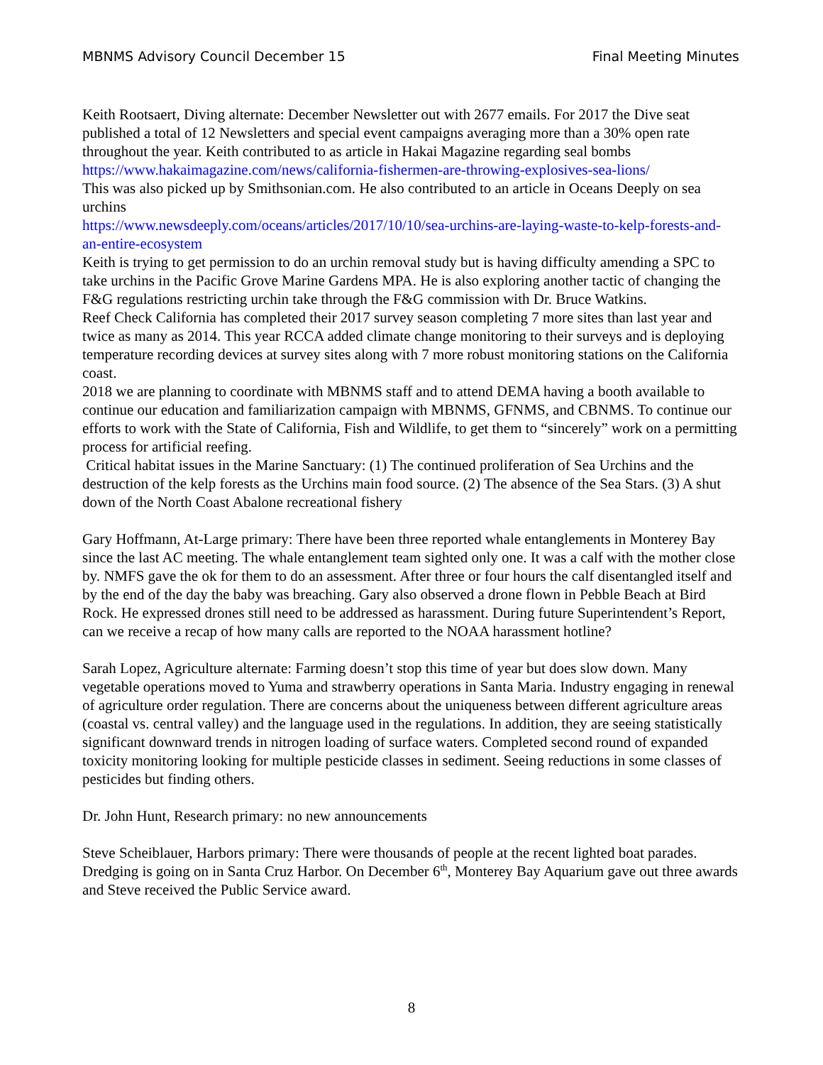MBNMS Advisory Council December 15 Final Meeting Minutes
Keith Rootsaert, Diving alternate: December Newsletter out with 2677 emails. For 2017 the Dive seat published a total of 12 Newsletters and special event campaigns averaging more than a 30% open rate throughout the year. Keith contributed to as article in Hakai Magazine regarding seal bombs
https://www.hakaimagazine.com/news/california-fishermen-are-throwing-explosives-sea-lions/
This was also picked up by Smithsonian.com. He also contributed to an article in Oceans Deeply on sea urchins
https://www.newsdeeply.com/oceans/articles/2017/10/10/sea-urchins-are-laying-waste-to-kelp-forests-and-an-entire-ecosystem
Keith is trying to get permission to do an urchin removal study but is having difficulty amending a SPC to take urchins in the Pacific Grove Marine Gardens MPA. He is also exploring another tactic of changing the F&G regulations restricting urchin take through the F&G commission with Dr. Bruce Watkins.
Reef Check California has completed their 2017 survey season completing 7 more sites than last year and twice as many as 2014. This year RCCA added climate change monitoring to their surveys and is deploying temperature recording devices at survey sites along with 7 more robust monitoring stations on the California coast.
2018 we are planning to coordinate with MBNMS staff and to attend DEMA having a booth available to continue our education and familiarization campaign with MBNMS, GFNMS, and CBNMS. To continue our efforts to work with the State of California, Fish and Wildlife, to get them to “sincerely” work on a permitting process for artificial reefing.
Critical habitat issues in the Marine Sanctuary: (1) The continued proliferation of Sea Urchins and the destruction of the kelp forests as the Urchins main food source. (2) The absence of the Sea Stars. (3) A shut down of the North Coast Abalone recreational fishery
Gary Hoffmann, At-Large primary: There have been three reported whale entanglements in Monterey Bay since the last AC meeting. The whale entanglement team sighted only one. It was a calf with the mother close by. NMFS gave the ok for them to do an assessment. After three or four hours the calf disentangled itself and by the end of the day the baby was breaching. Gary also observed a drone flown in Pebble Beach at Bird Rock. He expressed drones still need to be addressed as harassment. During future Superintendent’s Report, can we receive a recap of how many calls are reported to the NOAA harassment hotline?
Sarah Lopez, Agriculture alternate: Farming doesn’t stop this time of year but does slow down. Many vegetable operations moved to Yuma and strawberry operations in Santa Maria. Industry engaging in renewal of agriculture order regulation. There are concerns about the uniqueness between different agriculture areas (coastal vs. central valley) and the language used in the regulations. In addition, they are seeing statistically significant downward trends in nitrogen loading of surface waters. Completed second round of expanded toxicity monitoring looking for multiple pesticide classes in sediment. Seeing reductions in some classes of pesticides but finding others.
Dr. John Hunt, Research primary: no new announcements
Steve Scheiblauer, Harbors primary: There were thousands of people at the recent lighted boat parades. Dredging is going on in Santa Cruz Harbor. On December 6<sup>th</sup>, Monterey Bay Aquarium gave out three awards and Steve received the Public Service award.
8